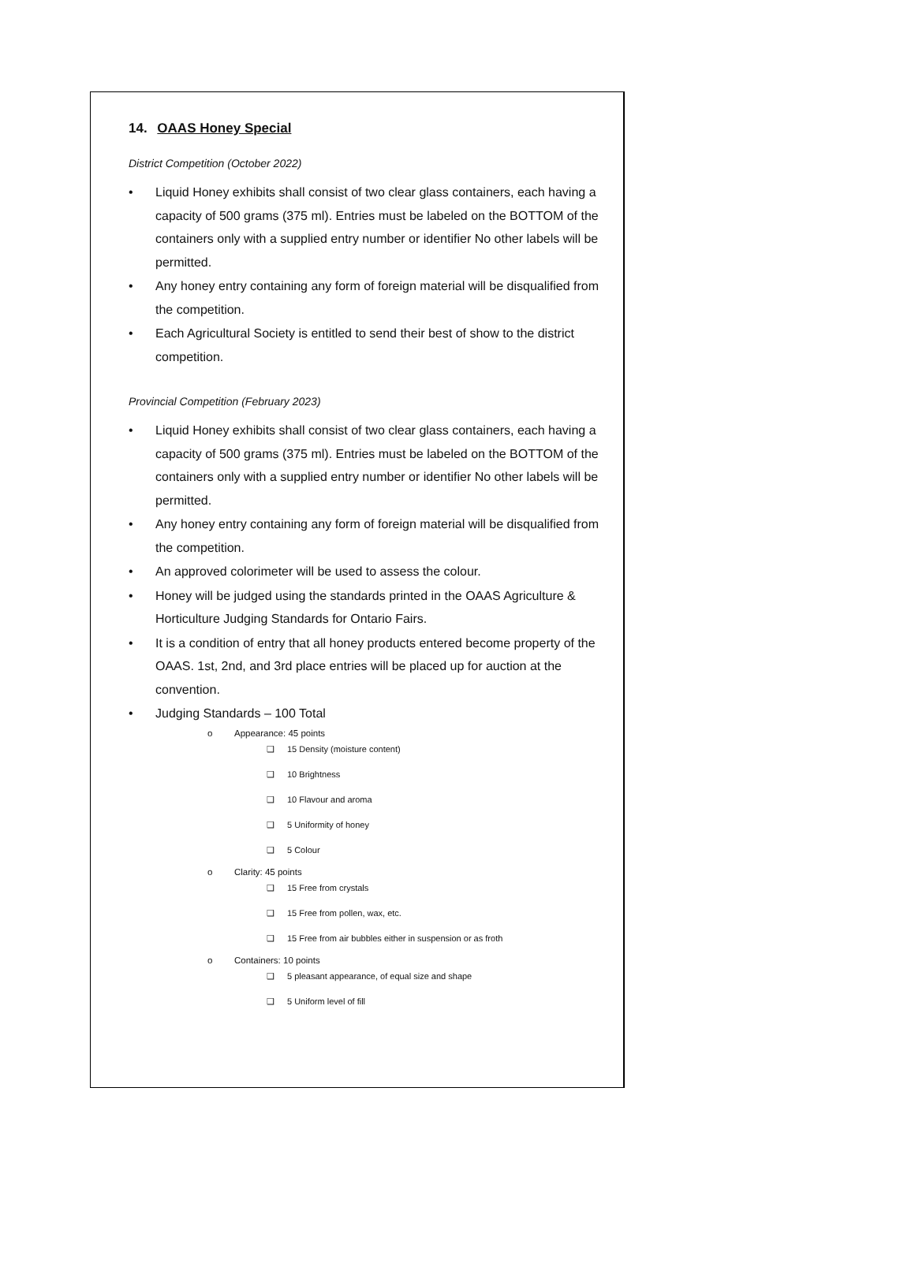14. OAAS Honey Special
District Competition (October 2022)
• Liquid Honey exhibits shall consist of two clear glass containers, each having a capacity of 500 grams (375 ml). Entries must be labeled on the BOTTOM of the containers only with a supplied entry number or identifier No other labels will be permitted.
• Any honey entry containing any form of foreign material will be disqualified from the competition.
• Each Agricultural Society is entitled to send their best of show to the district competition.
Provincial Competition (February 2023)
• Liquid Honey exhibits shall consist of two clear glass containers, each having a capacity of 500 grams (375 ml). Entries must be labeled on the BOTTOM of the containers only with a supplied entry number or identifier No other labels will be permitted.
• Any honey entry containing any form of foreign material will be disqualified from the competition.
• An approved colorimeter will be used to assess the colour.
• Honey will be judged using the standards printed in the OAAS Agriculture & Horticulture Judging Standards for Ontario Fairs.
• It is a condition of entry that all honey products entered become property of the OAAS. 1st, 2nd, and 3rd place entries will be placed up for auction at the convention.
• Judging Standards – 100 Total
o Appearance: 45 points
❑ 15 Density (moisture content)
❑ 10 Brightness
❑ 10 Flavour and aroma
❑ 5 Uniformity of honey
❑ 5 Colour
o Clarity: 45 points
❑ 15 Free from crystals
❑ 15 Free from pollen, wax, etc.
❑ 15 Free from air bubbles either in suspension or as froth
o Containers: 10 points
❑ 5 pleasant appearance, of equal size and shape
❑ 5 Uniform level of fill